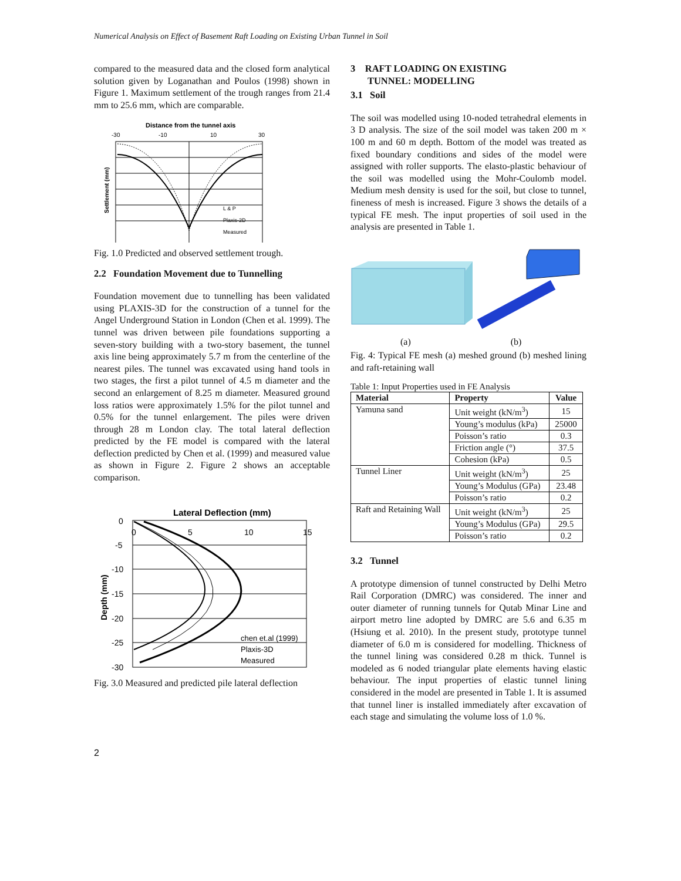Numerical Analysis on Effect of Basement Raft Loading on Existing Urban Tunnel in Soil
compared to the measured data and the closed form analytical solution given by Loganathan and Poulos (1998) shown in Figure 1. Maximum settlement of the trough ranges from 21.4 mm to 25.6 mm, which are comparable.
Distance from the tunnel axis
-30
-10
10
30
Settlement (mm)
L & P
Plaxis-2D
Measured
Fig. 1.0 Predicted and observed settlement trough.
2.2 Foundation Movement due to Tunnelling
Foundation movement due to tunnelling has been validated using PLAXIS-3D for the construction of a tunnel for the Angel Underground Station in London (Chen et al. 1999). The tunnel was driven between pile foundations supporting a seven-story building with a two-story basement, the tunnel axis line being approximately 5.7 m from the centerline of the nearest piles. The tunnel was excavated using hand tools in two stages, the first a pilot tunnel of 4.5 m diameter and the second an enlargement of 8.25 m diameter. Measured ground loss ratios were approximately 1.5% for the pilot tunnel and 0.5% for the tunnel enlargement. The piles were driven through 28 m London clay. The total lateral deflection predicted by the FE model is compared with the lateral deflection predicted by Chen et al. (1999) and measured value as shown in Figure 2. Figure 2 shows an acceptable comparison.
Lateral Deflection (mm)
0
-5
-10
-15
-20
-25
-30
0
5
10
15
Depth (mm)
chen et.al (1999)
Plaxis-3D
Measured
Fig. 3.0 Measured and predicted pile lateral deflection
3 RAFT LOADING ON EXISTING
TUNNEL: MODELLING
3.1 Soil
The soil was modelled using 10-noded tetrahedral elements in 3 D analysis. The size of the soil model was taken 200 m × 100 m and 60 m depth. Bottom of the model was treated as fixed boundary conditions and sides of the model were assigned with roller supports. The elasto-plastic behaviour of the soil was modelled using the Mohr-Coulomb model. Medium mesh density is used for the soil, but close to tunnel, fineness of mesh is increased. Figure 3 shows the details of a typical FE mesh. The input properties of soil used in the analysis are presented in Table 1.
(a) (b)
Fig. 4: Typical FE mesh (a) meshed ground (b) meshed lining and raft-retaining wall
Table 1: Input Properties used in FE Analysis
| Material | Property | Value |
| --- | --- | --- |
| Yamuna sand | Unit weight (kN/m<sup>3</sup>) | 15 |
| | Young’s modulus (kPa) | 25000 |
| | Poisson’s ratio | 0.3 |
| | Friction angle (°) | 37.5 |
| | Cohesion (kPa) | 0.5 |
| Tunnel Liner | Unit weight (kN/m<sup>3</sup>) | 25 |
| | Young’s Modulus (GPa) | 23.48 |
| | Poisson’s ratio | 0.2 |
| Raft and Retaining Wall | Unit weight (kN/m<sup>3</sup>) | 25 |
| | Young’s Modulus (GPa) | 29.5 |
| | Poisson’s ratio | 0.2 |
3.2 Tunnel
A prototype dimension of tunnel constructed by Delhi Metro Rail Corporation (DMRC) was considered. The inner and outer diameter of running tunnels for Qutab Minar Line and airport metro line adopted by DMRC are 5.6 and 6.35 m (Hsiung et al. 2010). In the present study, prototype tunnel diameter of 6.0 m is considered for modelling. Thickness of the tunnel lining was considered 0.28 m thick. Tunnel is modeled as 6 noded triangular plate elements having elastic behaviour. The input properties of elastic tunnel lining considered in the model are presented in Table 1. It is assumed that tunnel liner is installed immediately after excavation of each stage and simulating the volume loss of 1.0 %.
2